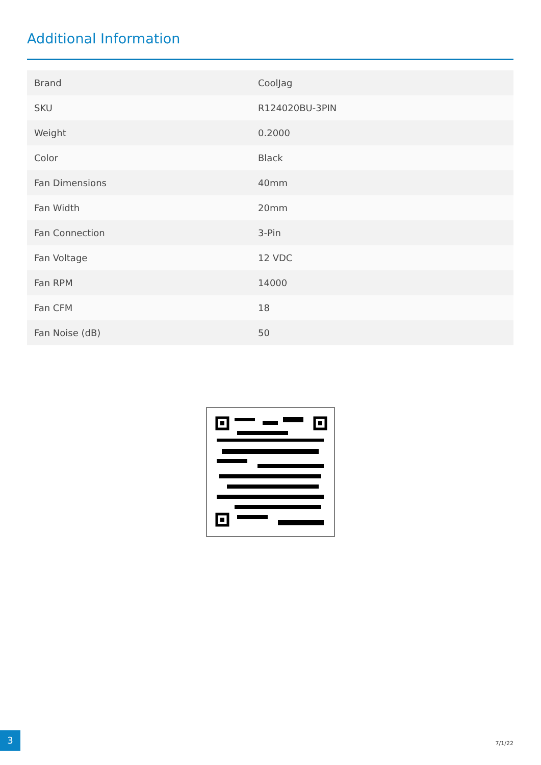Additional Information
| Brand | CoolJag |
| SKU | R124020BU-3PIN |
| Weight | 0.2000 |
| Color | Black |
| Fan Dimensions | 40mm |
| Fan Width | 20mm |
| Fan Connection | 3-Pin |
| Fan Voltage | 12 VDC |
| Fan RPM | 14000 |
| Fan CFM | 18 |
| Fan Noise (dB) | 50 |
3
7/1/22